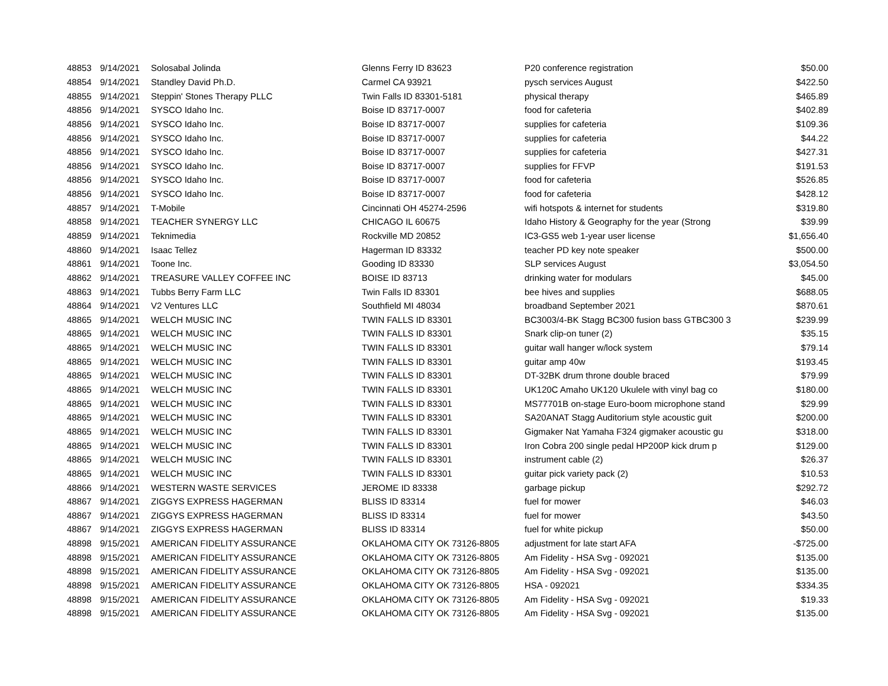| 48853 | 9/14/2021 | Solosabal Jolinda | Glenns Ferry ID 83623 | P20 conference registration | $50.00 |
| 48854 | 9/14/2021 | Standley David Ph.D. | Carmel CA 93921 | pysch services August | $422.50 |
| 48855 | 9/14/2021 | Steppin' Stones Therapy PLLC | Twin Falls ID 83301-5181 | physical therapy | $465.89 |
| 48856 | 9/14/2021 | SYSCO Idaho Inc. | Boise ID 83717-0007 | food for cafeteria | $402.89 |
| 48856 | 9/14/2021 | SYSCO Idaho Inc. | Boise ID 83717-0007 | supplies for cafeteria | $109.36 |
| 48856 | 9/14/2021 | SYSCO Idaho Inc. | Boise ID 83717-0007 | supplies for cafeteria | $44.22 |
| 48856 | 9/14/2021 | SYSCO Idaho Inc. | Boise ID 83717-0007 | supplies for cafeteria | $427.31 |
| 48856 | 9/14/2021 | SYSCO Idaho Inc. | Boise ID 83717-0007 | supplies for FFVP | $191.53 |
| 48856 | 9/14/2021 | SYSCO Idaho Inc. | Boise ID 83717-0007 | food for cafeteria | $526.85 |
| 48856 | 9/14/2021 | SYSCO Idaho Inc. | Boise ID 83717-0007 | food for cafeteria | $428.12 |
| 48857 | 9/14/2021 | T-Mobile | Cincinnati OH 45274-2596 | wifi hotspots & internet for students | $319.80 |
| 48858 | 9/14/2021 | TEACHER SYNERGY LLC | CHICAGO IL 60675 | Idaho History & Geography for the year (Strong | $39.99 |
| 48859 | 9/14/2021 | Teknimedia | Rockville MD 20852 | IC3-GS5 web 1-year user license | $1,656.40 |
| 48860 | 9/14/2021 | Isaac Tellez | Hagerman ID 83332 | teacher PD key note speaker | $500.00 |
| 48861 | 9/14/2021 | Toone Inc. | Gooding ID 83330 | SLP services August | $3,054.50 |
| 48862 | 9/14/2021 | TREASURE VALLEY COFFEE INC | BOISE ID 83713 | drinking water for modulars | $45.00 |
| 48863 | 9/14/2021 | Tubbs Berry Farm LLC | Twin Falls ID 83301 | bee hives and supplies | $688.05 |
| 48864 | 9/14/2021 | V2 Ventures LLC | Southfield MI 48034 | broadband September 2021 | $870.61 |
| 48865 | 9/14/2021 | WELCH MUSIC INC | TWIN FALLS ID 83301 | BC3003/4-BK Stagg BC300 fusion bass GTBC300 3 | $239.99 |
| 48865 | 9/14/2021 | WELCH MUSIC INC | TWIN FALLS ID 83301 | Snark clip-on tuner (2) | $35.15 |
| 48865 | 9/14/2021 | WELCH MUSIC INC | TWIN FALLS ID 83301 | guitar wall hanger w/lock system | $79.14 |
| 48865 | 9/14/2021 | WELCH MUSIC INC | TWIN FALLS ID 83301 | guitar amp 40w | $193.45 |
| 48865 | 9/14/2021 | WELCH MUSIC INC | TWIN FALLS ID 83301 | DT-32BK drum throne double braced | $79.99 |
| 48865 | 9/14/2021 | WELCH MUSIC INC | TWIN FALLS ID 83301 | UK120C Amaho UK120 Ukulele with vinyl bag co | $180.00 |
| 48865 | 9/14/2021 | WELCH MUSIC INC | TWIN FALLS ID 83301 | MS77701B on-stage Euro-boom microphone stand | $29.99 |
| 48865 | 9/14/2021 | WELCH MUSIC INC | TWIN FALLS ID 83301 | SA20ANAT Stagg Auditorium style acoustic guit | $200.00 |
| 48865 | 9/14/2021 | WELCH MUSIC INC | TWIN FALLS ID 83301 | Gigmaker Nat Yamaha F324 gigmaker acoustic gu | $318.00 |
| 48865 | 9/14/2021 | WELCH MUSIC INC | TWIN FALLS ID 83301 | Iron Cobra 200 single pedal HP200P kick drum p | $129.00 |
| 48865 | 9/14/2021 | WELCH MUSIC INC | TWIN FALLS ID 83301 | instrument cable (2) | $26.37 |
| 48865 | 9/14/2021 | WELCH MUSIC INC | TWIN FALLS ID 83301 | guitar pick variety pack (2) | $10.53 |
| 48866 | 9/14/2021 | WESTERN WASTE SERVICES | JEROME ID 83338 | garbage pickup | $292.72 |
| 48867 | 9/14/2021 | ZIGGYS EXPRESS HAGERMAN | BLISS ID 83314 | fuel for mower | $46.03 |
| 48867 | 9/14/2021 | ZIGGYS EXPRESS HAGERMAN | BLISS ID 83314 | fuel for mower | $43.50 |
| 48867 | 9/14/2021 | ZIGGYS EXPRESS HAGERMAN | BLISS ID 83314 | fuel for white pickup | $50.00 |
| 48898 | 9/15/2021 | AMERICAN FIDELITY ASSURANCE | OKLAHOMA CITY OK 73126-8805 | adjustment for late start AFA | -$725.00 |
| 48898 | 9/15/2021 | AMERICAN FIDELITY ASSURANCE | OKLAHOMA CITY OK 73126-8805 | Am Fidelity - HSA Svg - 092021 | $135.00 |
| 48898 | 9/15/2021 | AMERICAN FIDELITY ASSURANCE | OKLAHOMA CITY OK 73126-8805 | Am Fidelity - HSA Svg - 092021 | $135.00 |
| 48898 | 9/15/2021 | AMERICAN FIDELITY ASSURANCE | OKLAHOMA CITY OK 73126-8805 | HSA - 092021 | $334.35 |
| 48898 | 9/15/2021 | AMERICAN FIDELITY ASSURANCE | OKLAHOMA CITY OK 73126-8805 | Am Fidelity - HSA Svg - 092021 | $19.33 |
| 48898 | 9/15/2021 | AMERICAN FIDELITY ASSURANCE | OKLAHOMA CITY OK 73126-8805 | Am Fidelity - HSA Svg - 092021 | $135.00 |